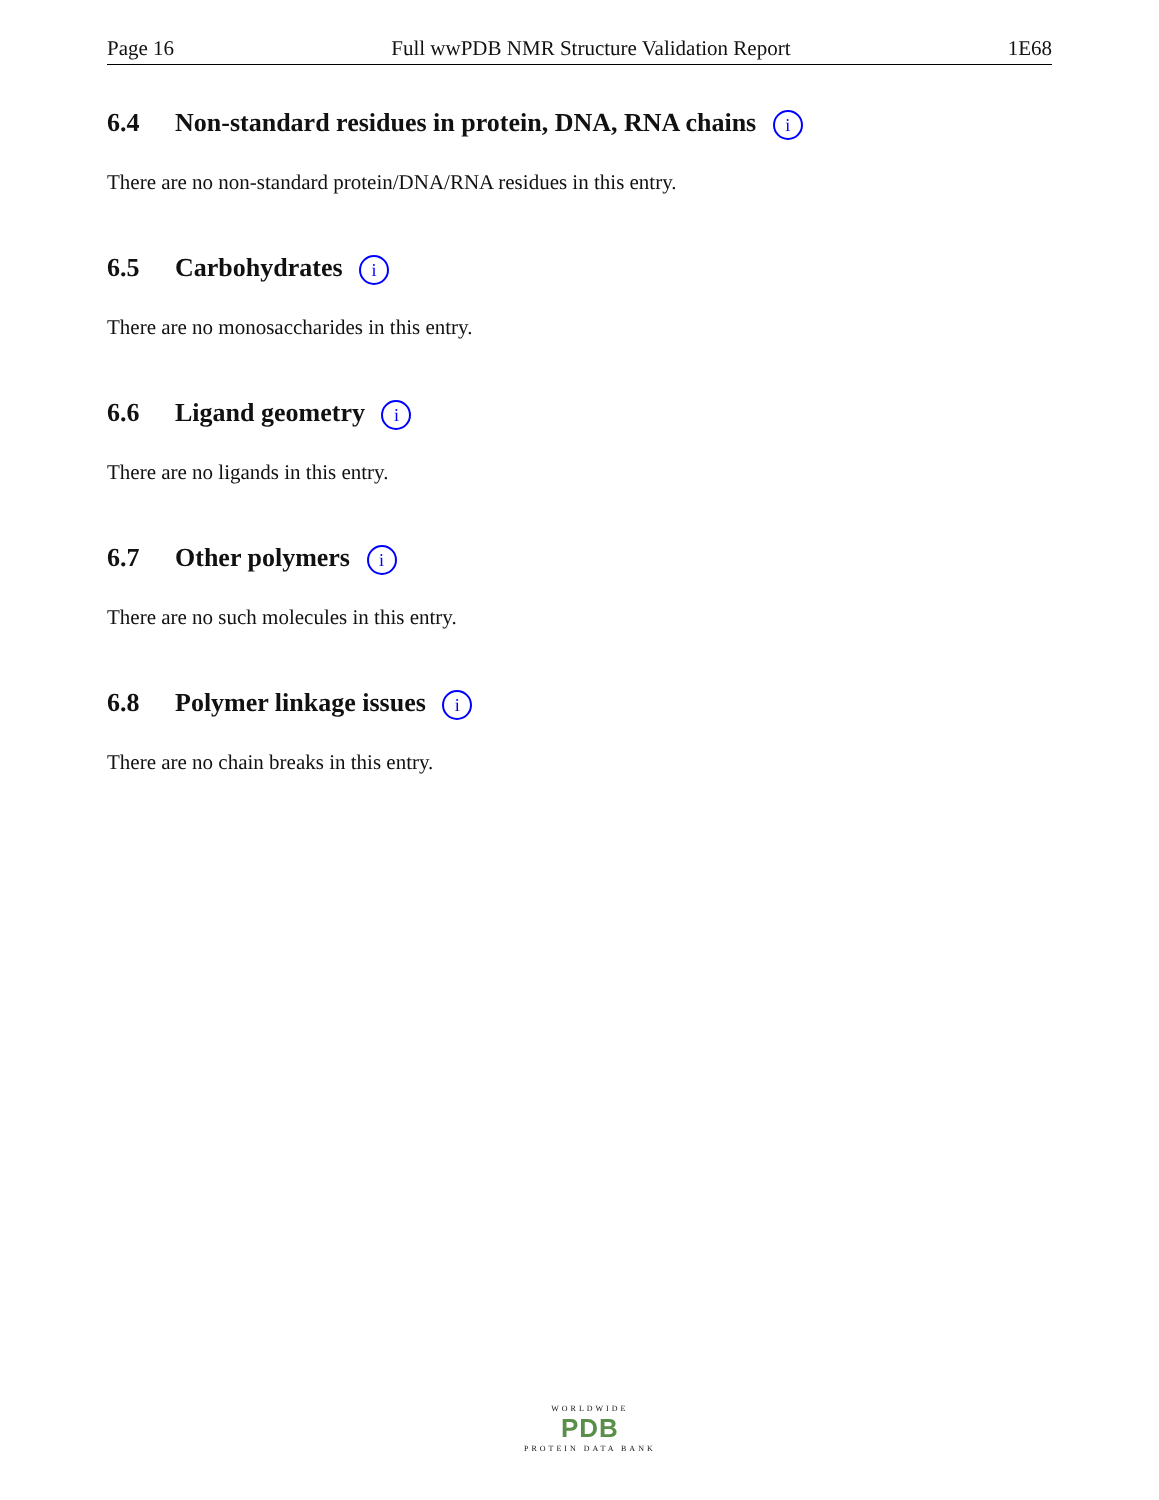Page 16 Full wwPDB NMR Structure Validation Report 1E68
6.4 Non-standard residues in protein, DNA, RNA chains i
There are no non-standard protein/DNA/RNA residues in this entry.
6.5 Carbohydrates i
There are no monosaccharides in this entry.
6.6 Ligand geometry i
There are no ligands in this entry.
6.7 Other polymers i
There are no such molecules in this entry.
6.8 Polymer linkage issues i
There are no chain breaks in this entry.
WORLDWIDE
PDB
PROTEIN DATA BANK